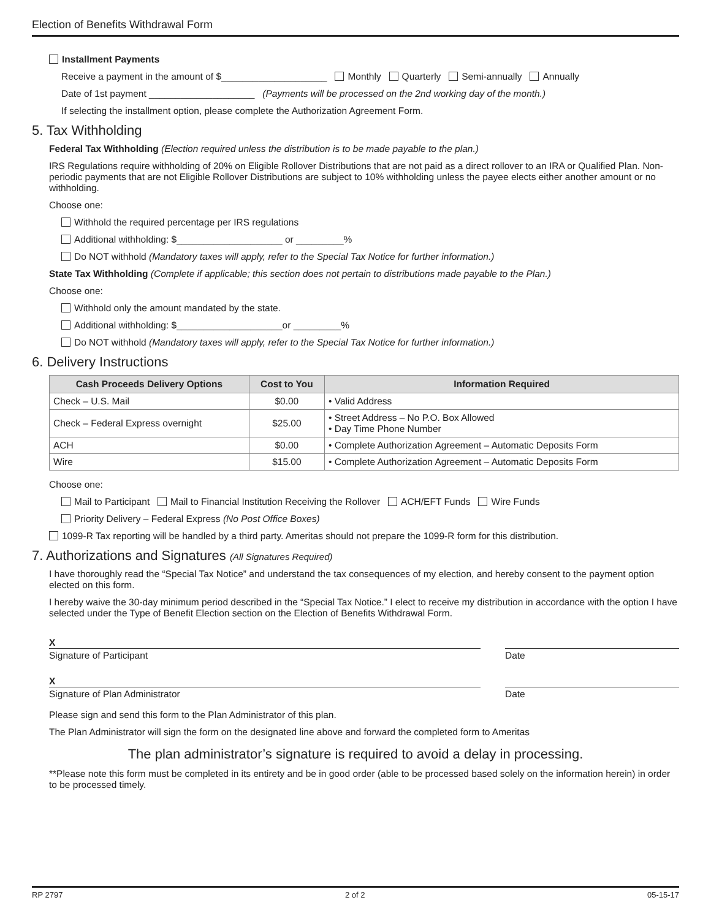Election of Benefits Withdrawal Form
Installment Payments
Receive a payment in the amount of $____________________ Monthly Quarterly Semi-annually Annually
Date of 1st payment ____________________ (Payments will be processed on the 2nd working day of the month.)
If selecting the installment option, please complete the Authorization Agreement Form.
5. Tax Withholding
Federal Tax Withholding (Election required unless the distribution is to be made payable to the plan.)
IRS Regulations require withholding of 20% on Eligible Rollover Distributions that are not paid as a direct rollover to an IRA or Qualified Plan. Non-periodic payments that are not Eligible Rollover Distributions are subject to 10% withholding unless the payee elects either another amount or no withholding.
Choose one:
Withhold the required percentage per IRS regulations
Additional withholding: $____________________ or _________%
Do NOT withhold (Mandatory taxes will apply, refer to the Special Tax Notice for further information.)
State Tax Withholding (Complete if applicable; this section does not pertain to distributions made payable to the Plan.)
Choose one:
Withhold only the amount mandated by the state.
Additional withholding: $____________________or _________%
Do NOT withhold (Mandatory taxes will apply, refer to the Special Tax Notice for further information.)
6. Delivery Instructions
| Cash Proceeds Delivery Options | Cost to You | Information Required |
| --- | --- | --- |
| Check – U.S. Mail | $0.00 | • Valid Address |
| Check – Federal Express overnight | $25.00 | • Street Address – No P.O. Box Allowed • Day Time Phone Number |
| ACH | $0.00 | • Complete Authorization Agreement – Automatic Deposits Form |
| Wire | $15.00 | • Complete Authorization Agreement – Automatic Deposits Form |
Choose one:
Mail to Participant Mail to Financial Institution Receiving the Rollover ACH/EFT Funds Wire Funds
Priority Delivery – Federal Express (No Post Office Boxes)
1099-R Tax reporting will be handled by a third party. Ameritas should not prepare the 1099-R form for this distribution.
7. Authorizations and Signatures (All Signatures Required)
I have thoroughly read the “Special Tax Notice” and understand the tax consequences of my election, and hereby consent to the payment option elected on this form.
I hereby waive the 30-day minimum period described in the “Special Tax Notice.” I elect to receive my distribution in accordance with the option I have selected under the Type of Benefit Election section on the Election of Benefits Withdrawal Form.
X
Signature of Participant Date
X
Signature of Plan Administrator Date
Please sign and send this form to the Plan Administrator of this plan.
The Plan Administrator will sign the form on the designated line above and forward the completed form to Ameritas
The plan administrator’s signature is required to avoid a delay in processing.
**Please note this form must be completed in its entirety and be in good order (able to be processed based solely on the information herein) in order to be processed timely.
RP 2797 2 of 2 05-15-17